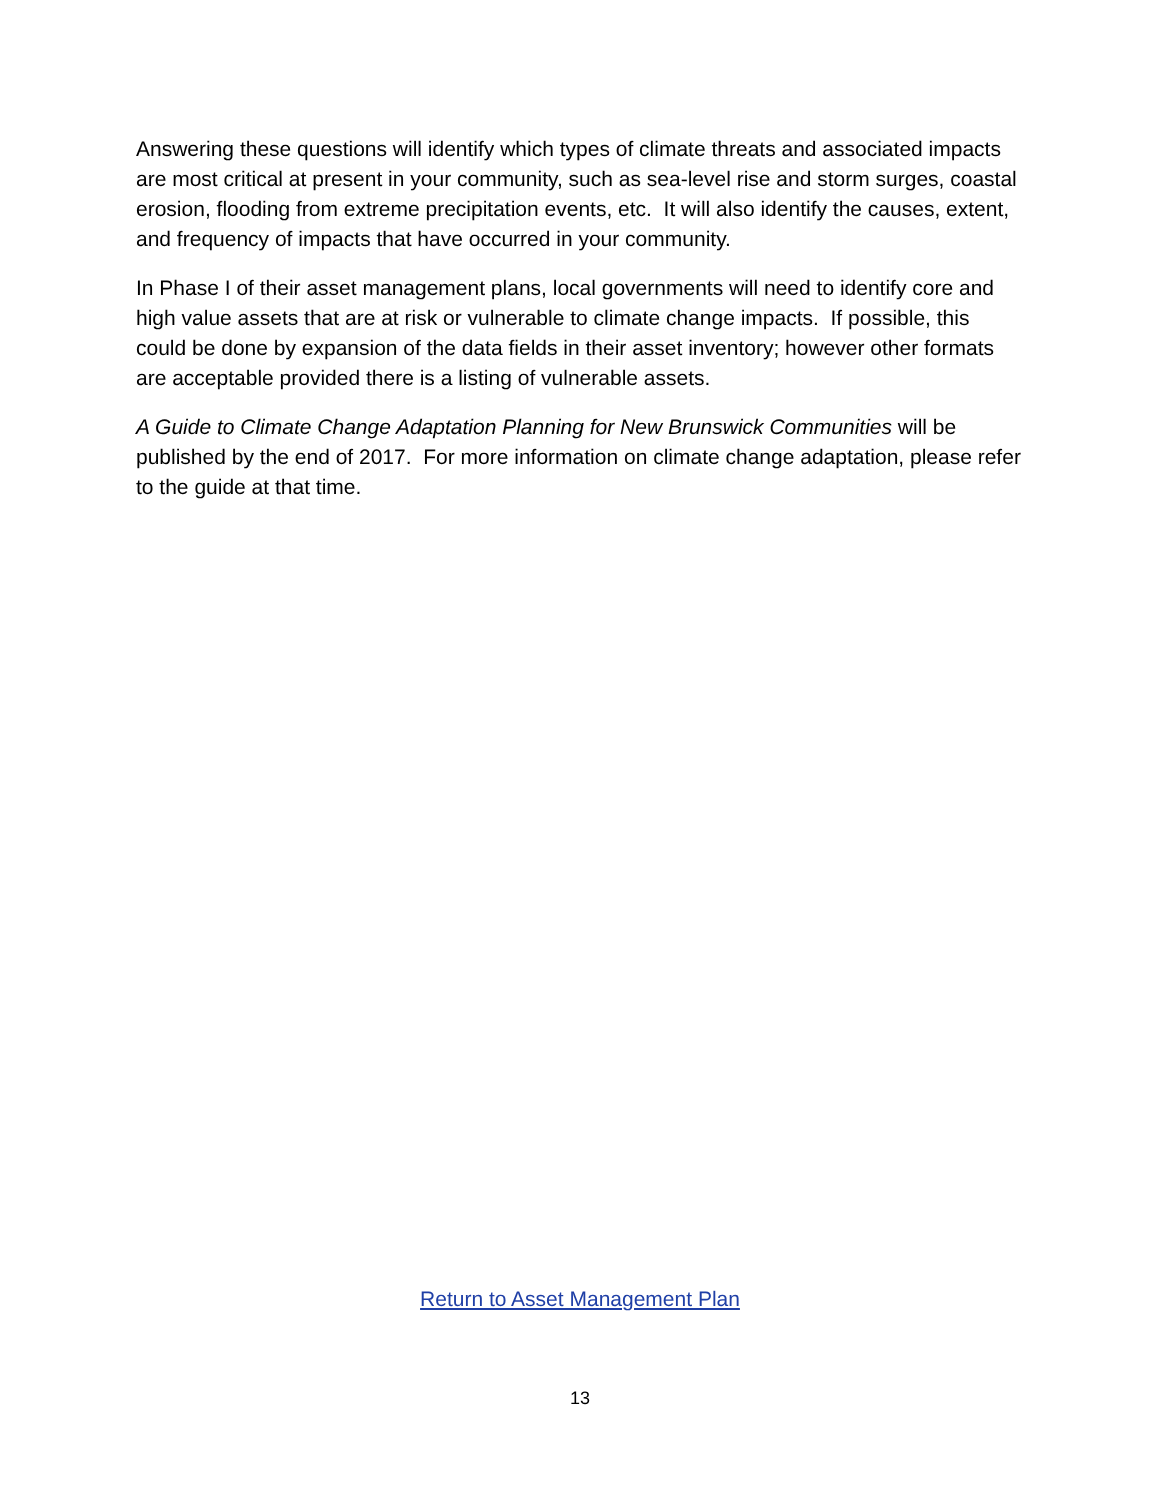Answering these questions will identify which types of climate threats and associated impacts are most critical at present in your community, such as sea-level rise and storm surges, coastal erosion, flooding from extreme precipitation events, etc. It will also identify the causes, extent, and frequency of impacts that have occurred in your community.
In Phase I of their asset management plans, local governments will need to identify core and high value assets that are at risk or vulnerable to climate change impacts. If possible, this could be done by expansion of the data fields in their asset inventory; however other formats are acceptable provided there is a listing of vulnerable assets.
A Guide to Climate Change Adaptation Planning for New Brunswick Communities will be published by the end of 2017. For more information on climate change adaptation, please refer to the guide at that time.
Return to Asset Management Plan
13